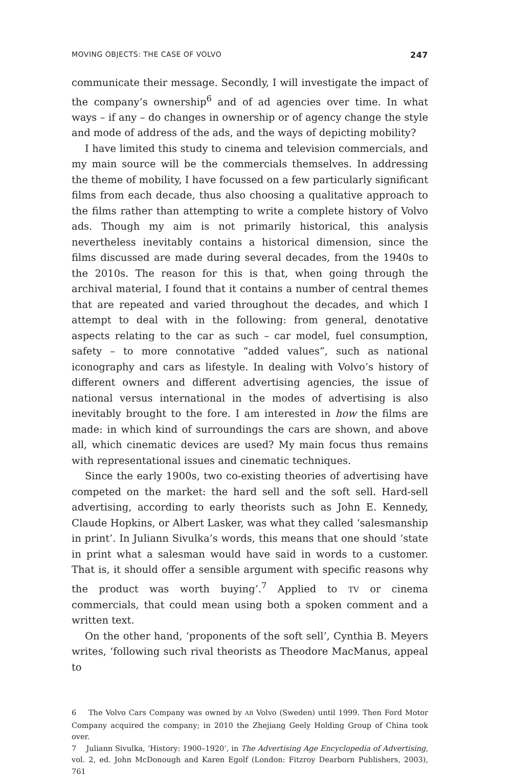MOVING OBJECTS: THE CASE OF VOLVO 247
communicate their message. Secondly, I will investigate the impact of the company’s ownership<sup>6</sup> and of ad agencies over time. In what ways – if any – do changes in ownership or of agency change the style and mode of address of the ads, and the ways of depicting mobility?
I have limited this study to cinema and television commercials, and my main source will be the commercials themselves. In addressing the theme of mobility, I have focussed on a few particularly significant films from each decade, thus also choosing a qualitative approach to the films rather than attempting to write a complete history of Volvo ads. Though my aim is not primarily historical, this analysis nevertheless inevitably contains a historical dimension, since the films discussed are made during several decades, from the 1940s to the 2010s. The reason for this is that, when going through the archival material, I found that it contains a number of central themes that are repeated and varied throughout the decades, and which I attempt to deal with in the following: from general, denotative aspects relating to the car as such – car model, fuel consumption, safety – to more connotative “added values”, such as national iconography and cars as lifestyle. In dealing with Volvo’s history of different owners and different advertising agencies, the issue of national versus international in the modes of advertising is also inevitably brought to the fore. I am interested in how the films are made: in which kind of surroundings the cars are shown, and above all, which cinematic devices are used? My main focus thus remains with representational issues and cinematic techniques.
Since the early 1900s, two co-existing theories of advertising have competed on the market: the hard sell and the soft sell. Hard-sell advertising, according to early theorists such as John E. Kennedy, Claude Hopkins, or Albert Lasker, was what they called ‘salesmanship in print’. In Juliann Sivulka’s words, this means that one should ‘state in print what a salesman would have said in words to a customer. That is, it should offer a sensible argument with specific reasons why the product was worth buying’.<sup>7</sup> Applied to TV or cinema commercials, that could mean using both a spoken comment and a written text.
On the other hand, ‘proponents of the soft sell’, Cynthia B. Meyers writes, ‘following such rival theorists as Theodore MacManus, appeal to
6 The Volvo Cars Company was owned by AB Volvo (Sweden) until 1999. Then Ford Motor Company acquired the company; in 2010 the Zhejiang Geely Holding Group of China took over.
7 Juliann Sivulka, ‘History: 1900–1920’, in The Advertising Age Encyclopedia of Advertising, vol. 2, ed. John McDonough and Karen Egolf (London: Fitzroy Dearborn Publishers, 2003), 761